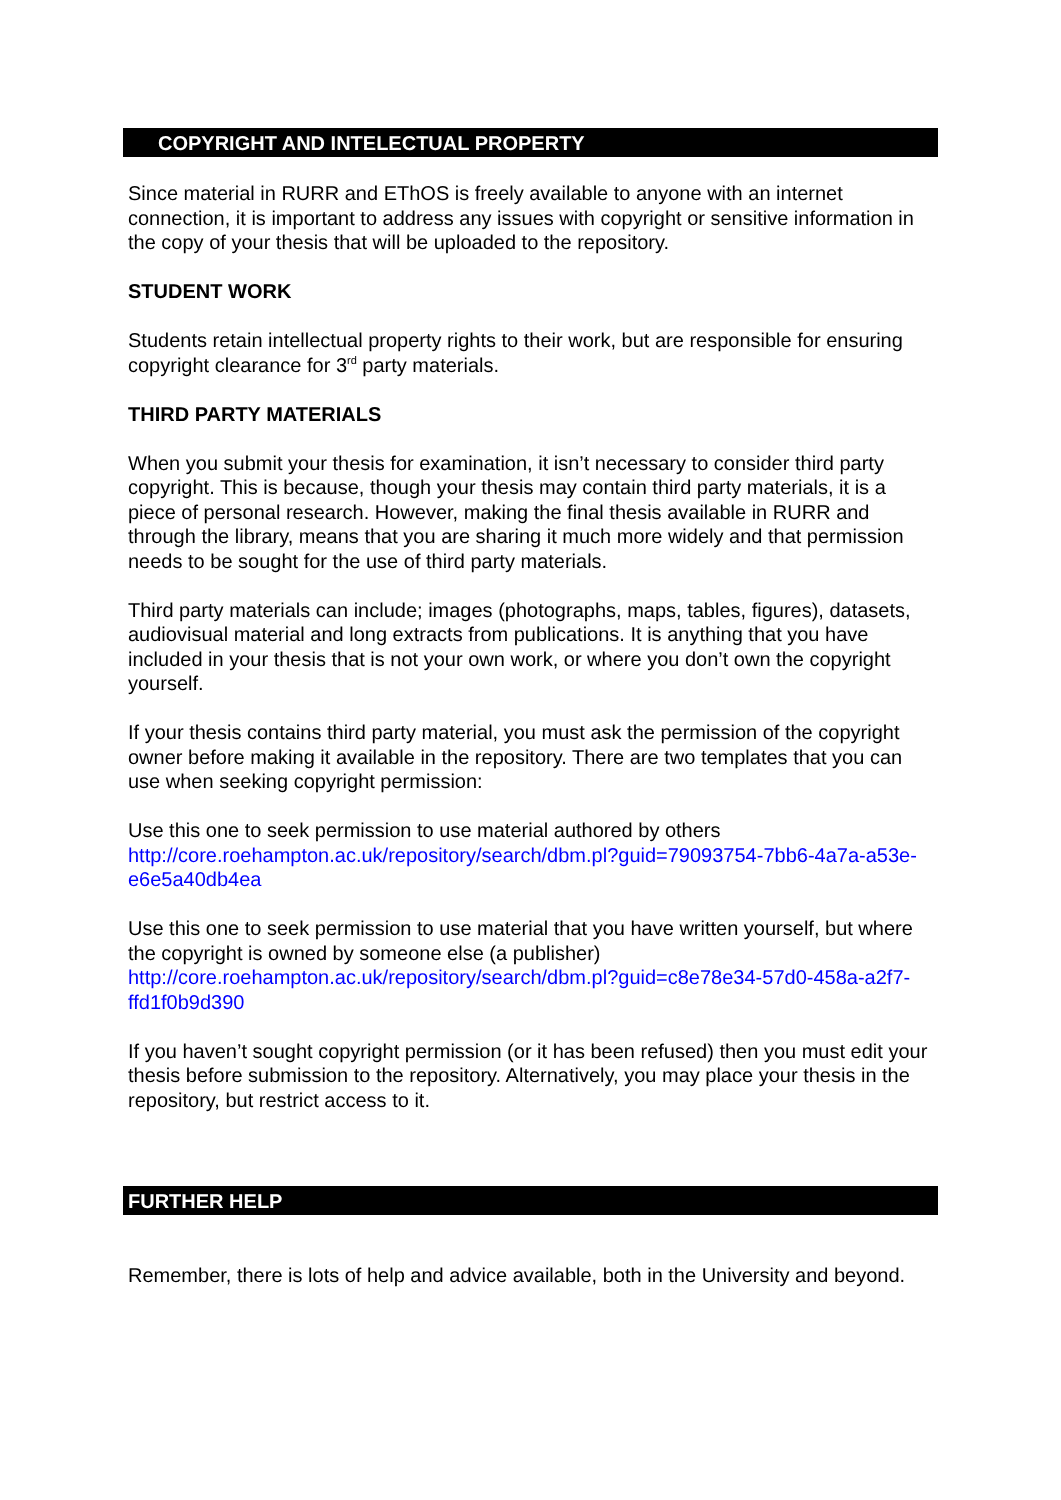COPYRIGHT AND INTELECTUAL PROPERTY
Since material in RURR and EThOS is freely available to anyone with an internet connection, it is important to address any issues with copyright or sensitive information in the copy of your thesis that will be uploaded to the repository.
STUDENT WORK
Students retain intellectual property rights to their work, but are responsible for ensuring copyright clearance for 3<sup>rd</sup> party materials.
THIRD PARTY MATERIALS
When you submit your thesis for examination, it isn’t necessary to consider third party copyright. This is because, though your thesis may contain third party materials, it is a piece of personal research. However, making the final thesis available in RURR and through the library, means that you are sharing it much more widely and that permission needs to be sought for the use of third party materials.
Third party materials can include; images (photographs, maps, tables, figures), datasets, audiovisual material and long extracts from publications. It is anything that you have included in your thesis that is not your own work, or where you don’t own the copyright yourself.
If your thesis contains third party material, you must ask the permission of the copyright owner before making it available in the repository. There are two templates that you can use when seeking copyright permission:
Use this one to seek permission to use material authored by others
http://core.roehampton.ac.uk/repository/search/dbm.pl?guid=79093754-7bb6-4a7a-a53e-e6e5a40db4ea
Use this one to seek permission to use material that you have written yourself, but where the copyright is owned by someone else (a publisher)
http://core.roehampton.ac.uk/repository/search/dbm.pl?guid=c8e78e34-57d0-458a-a2f7-ffd1f0b9d390
If you haven’t sought copyright permission (or it has been refused) then you must edit your thesis before submission to the repository. Alternatively, you may place your thesis in the repository, but restrict access to it.
FURTHER HELP
Remember, there is lots of help and advice available, both in the University and beyond.